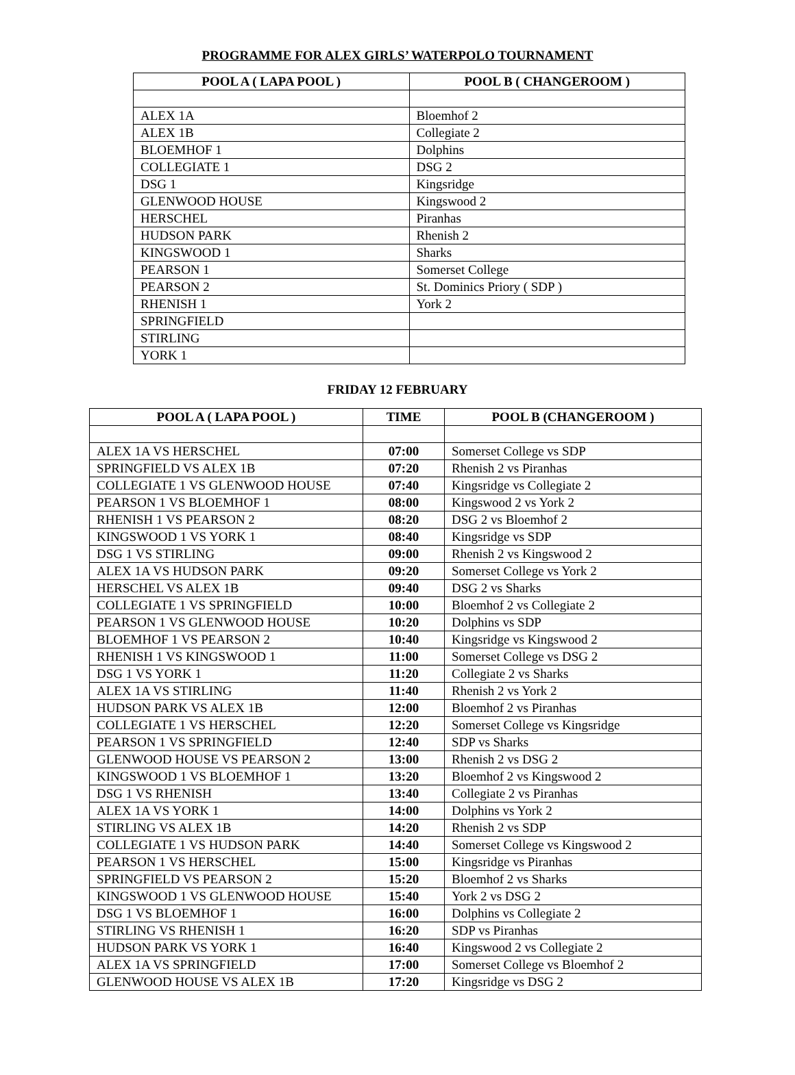PROGRAMME FOR ALEX GIRLS’ WATERPOLO TOURNAMENT
| POOL A ( LAPA POOL ) | POOL B ( CHANGEROOM ) |
| --- | --- |
| ALEX 1A | Bloemhof 2 |
| ALEX 1B | Collegiate 2 |
| BLOEMHOF 1 | Dolphins |
| COLLEGIATE 1 | DSG 2 |
| DSG 1 | Kingsridge |
| GLENWOOD HOUSE | Kingswood 2 |
| HERSCHEL | Piranhas |
| HUDSON PARK | Rhenish 2 |
| KINGSWOOD 1 | Sharks |
| PEARSON 1 | Somerset College |
| PEARSON 2 | St. Dominics Priory ( SDP ) |
| RHENISH 1 | York 2 |
| SPRINGFIELD | |
| STIRLING | |
| YORK 1 | |
FRIDAY 12 FEBRUARY
| POOL A ( LAPA POOL ) | TIME | POOL B (CHANGEROOM ) |
| --- | --- | --- |
| ALEX 1A VS HERSCHEL | 07:00 | Somerset College vs SDP |
| SPRINGFIELD VS ALEX 1B | 07:20 | Rhenish 2 vs Piranhas |
| COLLEGIATE 1 VS GLENWOOD HOUSE | 07:40 | Kingsridge vs Collegiate 2 |
| PEARSON 1 VS BLOEMHOF 1 | 08:00 | Kingswood 2 vs York 2 |
| RHENISH 1 VS PEARSON 2 | 08:20 | DSG 2 vs Bloemhof 2 |
| KINGSWOOD 1 VS YORK 1 | 08:40 | Kingsridge vs SDP |
| DSG 1 VS STIRLING | 09:00 | Rhenish 2 vs Kingswood 2 |
| ALEX 1A VS HUDSON PARK | 09:20 | Somerset College vs York 2 |
| HERSCHEL VS ALEX 1B | 09:40 | DSG 2 vs Sharks |
| COLLEGIATE 1 VS SPRINGFIELD | 10:00 | Bloemhof 2 vs Collegiate 2 |
| PEARSON 1 VS GLENWOOD HOUSE | 10:20 | Dolphins vs SDP |
| BLOEMHOF 1 VS PEARSON 2 | 10:40 | Kingsridge vs Kingswood 2 |
| RHENISH 1 VS KINGSWOOD 1 | 11:00 | Somerset College vs DSG 2 |
| DSG 1 VS YORK 1 | 11:20 | Collegiate 2 vs Sharks |
| ALEX 1A VS STIRLING | 11:40 | Rhenish 2 vs York 2 |
| HUDSON PARK VS ALEX 1B | 12:00 | Bloemhof 2 vs Piranhas |
| COLLEGIATE 1 VS HERSCHEL | 12:20 | Somerset College vs Kingsridge |
| PEARSON 1 VS SPRINGFIELD | 12:40 | SDP vs Sharks |
| GLENWOOD HOUSE VS PEARSON 2 | 13:00 | Rhenish 2 vs DSG 2 |
| KINGSWOOD 1 VS BLOEMHOF 1 | 13:20 | Bloemhof 2 vs Kingswood 2 |
| DSG 1 VS RHENISH | 13:40 | Collegiate 2 vs Piranhas |
| ALEX 1A VS YORK 1 | 14:00 | Dolphins vs York 2 |
| STIRLING VS ALEX 1B | 14:20 | Rhenish 2 vs SDP |
| COLLEGIATE 1 VS HUDSON PARK | 14:40 | Somerset College vs Kingswood 2 |
| PEARSON 1 VS HERSCHEL | 15:00 | Kingsridge vs Piranhas |
| SPRINGFIELD VS PEARSON 2 | 15:20 | Bloemhof 2 vs Sharks |
| KINGSWOOD 1 VS GLENWOOD HOUSE | 15:40 | York 2 vs DSG 2 |
| DSG 1 VS BLOEMHOF 1 | 16:00 | Dolphins vs Collegiate 2 |
| STIRLING VS RHENISH 1 | 16:20 | SDP vs Piranhas |
| HUDSON PARK VS YORK 1 | 16:40 | Kingswood 2 vs Collegiate 2 |
| ALEX 1A VS SPRINGFIELD | 17:00 | Somerset College vs Bloemhof 2 |
| GLENWOOD HOUSE VS ALEX 1B | 17:20 | Kingsridge vs DSG 2 |